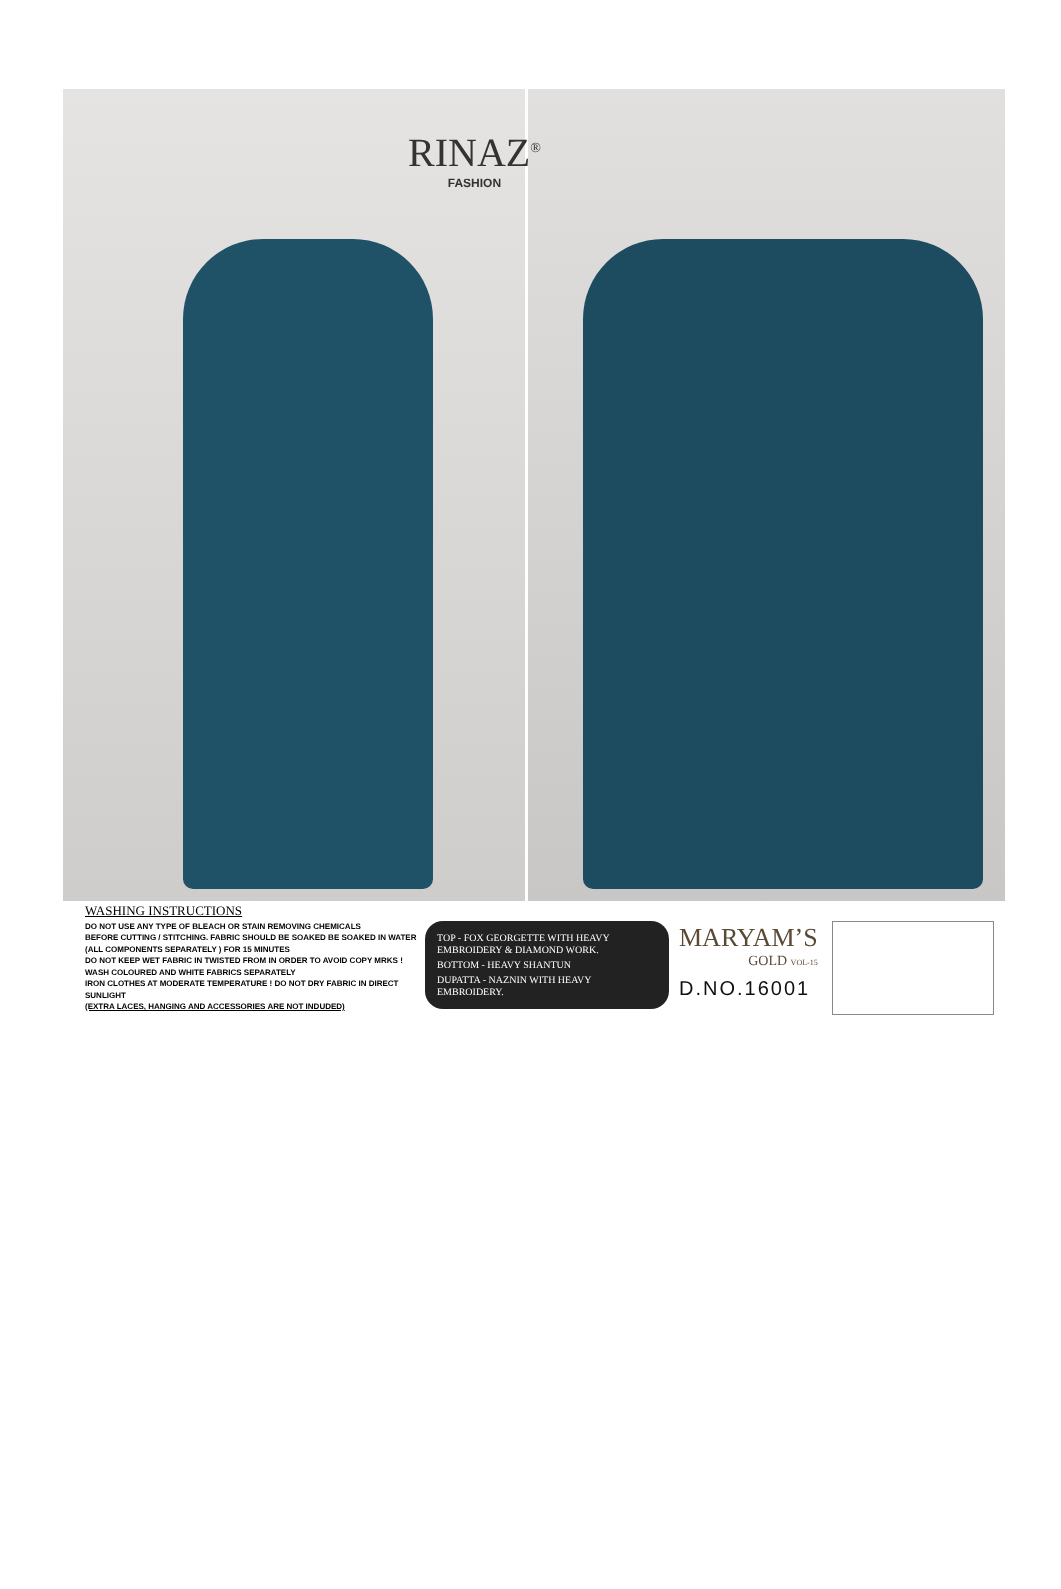RINAZ<sup>®</sup>
FASHION
WASHING INSTRUCTIONS
DO NOT USE ANY TYPE OF BLEACH OR STAIN REMOVING CHEMICALS
BEFORE CUTTING / STITCHING. FABRIC SHOULD BE SOAKED BE SOAKED IN WATER
(ALL COMPONENTS SEPARATELY ) FOR 15 MINUTES
DO NOT KEEP WET FABRIC IN TWISTED FROM IN ORDER TO AVOID COPY MRKS !
WASH COLOURED AND WHITE FABRICS SEPARATELY
IRON CLOTHES AT MODERATE TEMPERATURE ! DO NOT DRY FABRIC IN DIRECT SUNLIGHT
(EXTRA LACES, HANGING AND ACCESSORIES ARE NOT INDUDED)
TOP - FOX GEORGETTE WITH HEAVY EMBROIDERY & DIAMOND WORK.
BOTTOM - HEAVY SHANTUN
DUPATTA - NAZNIN WITH HEAVY EMBROIDERY.
MARYAM’S
GOLD VOL-15
D.NO.16001